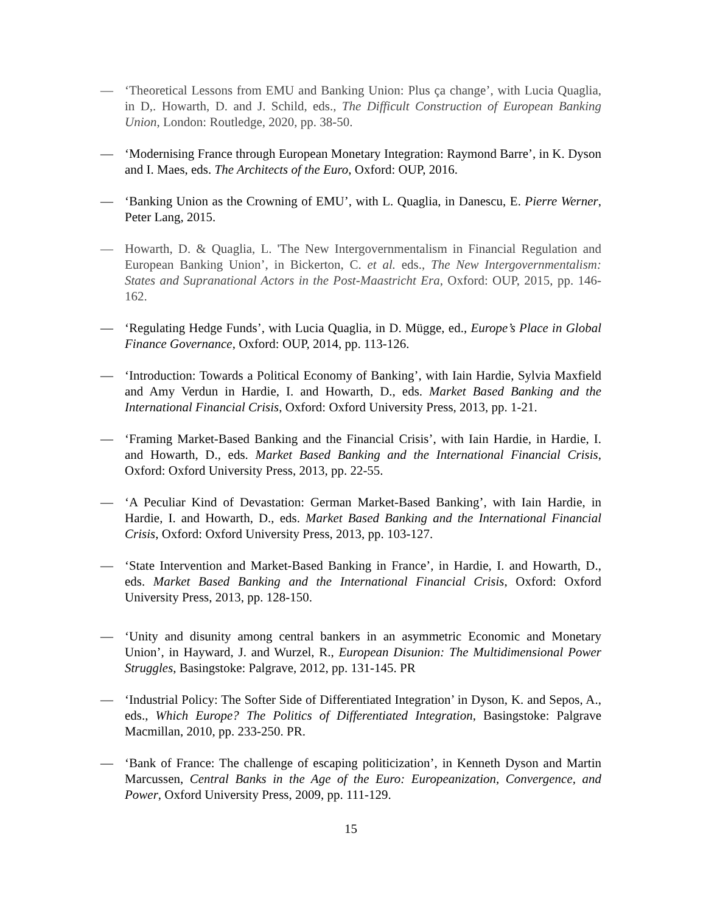— ‘Theoretical Lessons from EMU and Banking Union: Plus ça change’, with Lucia Quaglia, in D,. Howarth, D. and J. Schild, eds., The Difficult Construction of European Banking Union, London: Routledge, 2020, pp. 38-50.
— ‘Modernising France through European Monetary Integration: Raymond Barre’, in K. Dyson and I. Maes, eds. The Architects of the Euro, Oxford: OUP, 2016.
— ‘Banking Union as the Crowning of EMU’, with L. Quaglia, in Danescu, E. Pierre Werner, Peter Lang, 2015.
— Howarth, D. & Quaglia, L. 'The New Intergovernmentalism in Financial Regulation and European Banking Union’, in Bickerton, C. et al. eds., The New Intergovernmentalism: States and Supranational Actors in the Post-Maastricht Era, Oxford: OUP, 2015, pp. 146-162.
— ‘Regulating Hedge Funds’, with Lucia Quaglia, in D. Mügge, ed., Europe’s Place in Global Finance Governance, Oxford: OUP, 2014, pp. 113-126.
— ‘Introduction: Towards a Political Economy of Banking’, with Iain Hardie, Sylvia Maxfield and Amy Verdun in Hardie, I. and Howarth, D., eds. Market Based Banking and the International Financial Crisis, Oxford: Oxford University Press, 2013, pp. 1-21.
— ‘Framing Market-Based Banking and the Financial Crisis’, with Iain Hardie, in Hardie, I. and Howarth, D., eds. Market Based Banking and the International Financial Crisis, Oxford: Oxford University Press, 2013, pp. 22-55.
— ‘A Peculiar Kind of Devastation: German Market-Based Banking’, with Iain Hardie, in Hardie, I. and Howarth, D., eds. Market Based Banking and the International Financial Crisis, Oxford: Oxford University Press, 2013, pp. 103-127.
— ‘State Intervention and Market-Based Banking in France’, in Hardie, I. and Howarth, D., eds. Market Based Banking and the International Financial Crisis, Oxford: Oxford University Press, 2013, pp. 128-150.
— ‘Unity and disunity among central bankers in an asymmetric Economic and Monetary Union’, in Hayward, J. and Wurzel, R., European Disunion: The Multidimensional Power Struggles, Basingstoke: Palgrave, 2012, pp. 131-145. PR
— ‘Industrial Policy: The Softer Side of Differentiated Integration’ in Dyson, K. and Sepos, A., eds., Which Europe? The Politics of Differentiated Integration, Basingstoke: Palgrave Macmillan, 2010, pp. 233-250. PR.
— ‘Bank of France: The challenge of escaping politicization’, in Kenneth Dyson and Martin Marcussen, Central Banks in the Age of the Euro: Europeanization, Convergence, and Power, Oxford University Press, 2009, pp. 111-129.
15